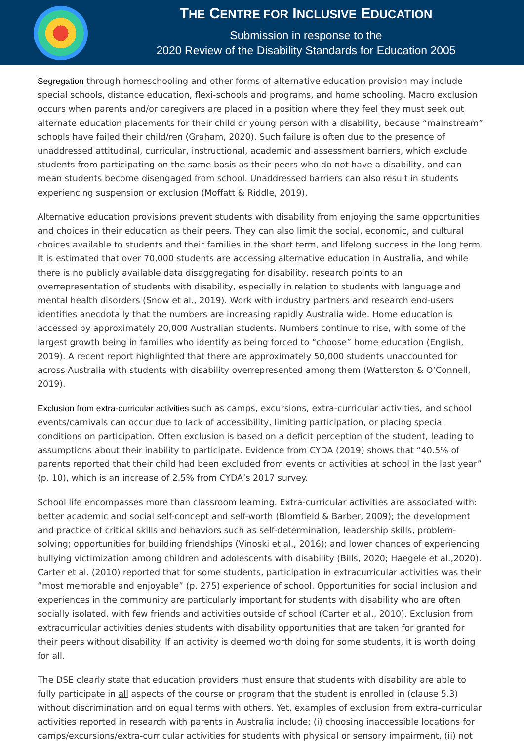THE CENTRE FOR INCLUSIVE EDUCATION
Submission in response to the
2020 Review of the Disability Standards for Education 2005
Segregation through homeschooling and other forms of alternative education provision may include special schools, distance education, flexi-schools and programs, and home schooling. Macro exclusion occurs when parents and/or caregivers are placed in a position where they feel they must seek out alternate education placements for their child or young person with a disability, because “mainstream” schools have failed their child/ren (Graham, 2020). Such failure is often due to the presence of unaddressed attitudinal, curricular, instructional, academic and assessment barriers, which exclude students from participating on the same basis as their peers who do not have a disability, and can mean students become disengaged from school. Unaddressed barriers can also result in students experiencing suspension or exclusion (Moffatt & Riddle, 2019).
Alternative education provisions prevent students with disability from enjoying the same opportunities and choices in their education as their peers. They can also limit the social, economic, and cultural choices available to students and their families in the short term, and lifelong success in the long term. It is estimated that over 70,000 students are accessing alternative education in Australia, and while there is no publicly available data disaggregating for disability, research points to an overrepresentation of students with disability, especially in relation to students with language and mental health disorders (Snow et al., 2019). Work with industry partners and research end-users identifies anecdotally that the numbers are increasing rapidly Australia wide. Home education is accessed by approximately 20,000 Australian students. Numbers continue to rise, with some of the largest growth being in families who identify as being forced to “choose” home education (English, 2019). A recent report highlighted that there are approximately 50,000 students unaccounted for across Australia with students with disability overrepresented among them (Watterston & O’Connell, 2019).
Exclusion from extra-curricular activities such as camps, excursions, extra-curricular activities, and school events/carnivals can occur due to lack of accessibility, limiting participation, or placing special conditions on participation. Often exclusion is based on a deficit perception of the student, leading to assumptions about their inability to participate. Evidence from CYDA (2019) shows that “40.5% of parents reported that their child had been excluded from events or activities at school in the last year” (p. 10), which is an increase of 2.5% from CYDA’s 2017 survey.
School life encompasses more than classroom learning. Extra-curricular activities are associated with: better academic and social self-concept and self-worth (Blomfield & Barber, 2009); the development and practice of critical skills and behaviors such as self-determination, leadership skills, problem-solving; opportunities for building friendships (Vinoski et al., 2016); and lower chances of experiencing bullying victimization among children and adolescents with disability (Bills, 2020; Haegele et al.,2020). Carter et al. (2010) reported that for some students, participation in extracurricular activities was their “most memorable and enjoyable” (p. 275) experience of school. Opportunities for social inclusion and experiences in the community are particularly important for students with disability who are often socially isolated, with few friends and activities outside of school (Carter et al., 2010). Exclusion from extracurricular activities denies students with disability opportunities that are taken for granted for their peers without disability. If an activity is deemed worth doing for some students, it is worth doing for all.
The DSE clearly state that education providers must ensure that students with disability are able to fully participate in all aspects of the course or program that the student is enrolled in (clause 5.3) without discrimination and on equal terms with others. Yet, examples of exclusion from extra-curricular activities reported in research with parents in Australia include: (i) choosing inaccessible locations for camps/excursions/extra-curricular activities for students with physical or sensory impairment, (ii) not